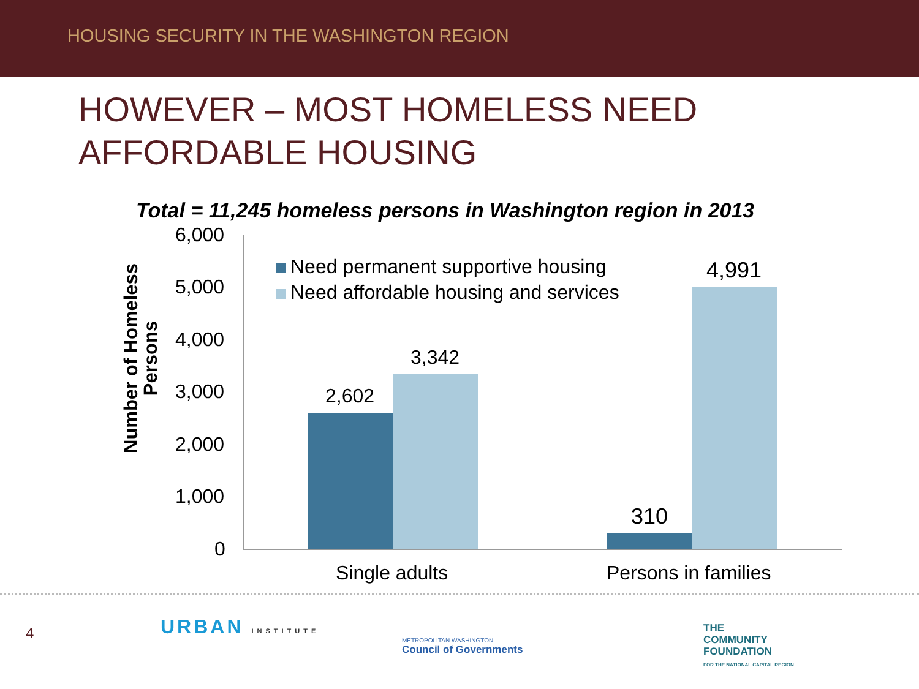HOUSING SECURITY IN THE WASHINGTON REGION
HOWEVER – MOST HOMELESS NEED
AFFORDABLE HOUSING
Total = 11,245 homeless persons in Washington region in 2013
Number of Homeless
Persons
6,000
5,000
4,000
3,000
2,000
1,000
0
Need permanent supportive housing
Need affordable housing and services
2,602
3,342
310
4,991
Single adults Persons in families
4 URBAN INSTITUTE
METROPOLITAN WASHINGTON
Council of Governments
THE
COMMUNITY
FOUNDATION
FOR THE NATIONAL CAPITAL REGION